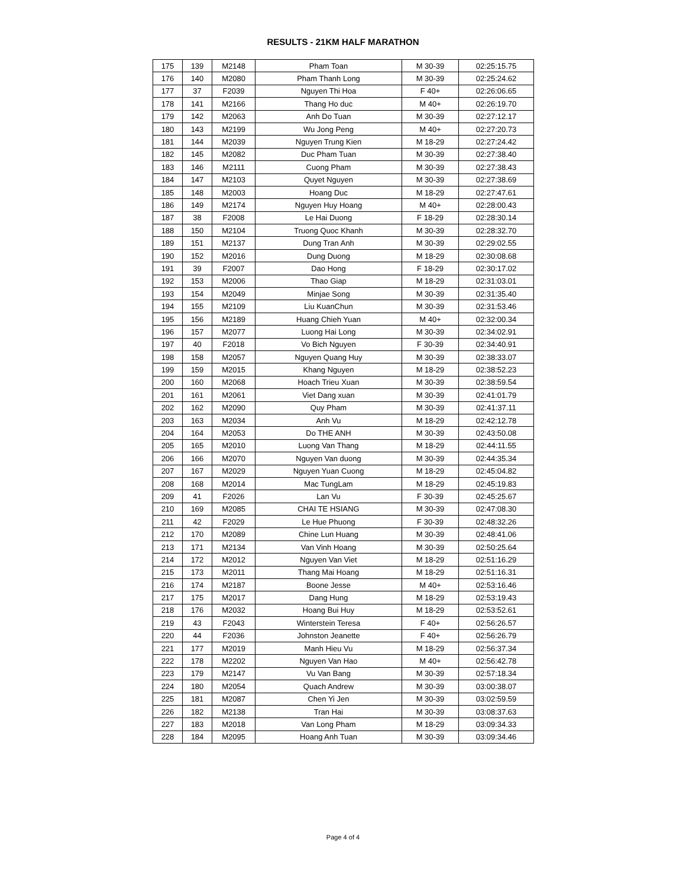RESULTS - 21KM HALF MARATHON
| 175 | 139 | M2148 | Pham Toan | M 30-39 | 02:25:15.75 |
| 176 | 140 | M2080 | Pham Thanh Long | M 30-39 | 02:25:24.62 |
| 177 | 37 | F2039 | Nguyen Thi Hoa | F 40+ | 02:26:06.65 |
| 178 | 141 | M2166 | Thang Ho duc | M 40+ | 02:26:19.70 |
| 179 | 142 | M2063 | Anh Do Tuan | M 30-39 | 02:27:12.17 |
| 180 | 143 | M2199 | Wu Jong Peng | M 40+ | 02:27:20.73 |
| 181 | 144 | M2039 | Nguyen Trung Kien | M 18-29 | 02:27:24.42 |
| 182 | 145 | M2082 | Duc Pham Tuan | M 30-39 | 02:27:38.40 |
| 183 | 146 | M2111 | Cuong Pham | M 30-39 | 02:27:38.43 |
| 184 | 147 | M2103 | Quyet Nguyen | M 30-39 | 02:27:38.69 |
| 185 | 148 | M2003 | Hoang Duc | M 18-29 | 02:27:47.61 |
| 186 | 149 | M2174 | Nguyen Huy Hoang | M 40+ | 02:28:00.43 |
| 187 | 38 | F2008 | Le Hai Duong | F 18-29 | 02:28:30.14 |
| 188 | 150 | M2104 | Truong Quoc Khanh | M 30-39 | 02:28:32.70 |
| 189 | 151 | M2137 | Dung Tran Anh | M 30-39 | 02:29:02.55 |
| 190 | 152 | M2016 | Dung Duong | M 18-29 | 02:30:08.68 |
| 191 | 39 | F2007 | Dao Hong | F 18-29 | 02:30:17.02 |
| 192 | 153 | M2006 | Thao Giap | M 18-29 | 02:31:03.01 |
| 193 | 154 | M2049 | Minjae Song | M 30-39 | 02:31:35.40 |
| 194 | 155 | M2109 | Liu KuanChun | M 30-39 | 02:31:53.46 |
| 195 | 156 | M2189 | Huang Chieh Yuan | M 40+ | 02:32:00.34 |
| 196 | 157 | M2077 | Luong Hai Long | M 30-39 | 02:34:02.91 |
| 197 | 40 | F2018 | Vo Bich Nguyen | F 30-39 | 02:34:40.91 |
| 198 | 158 | M2057 | Nguyen Quang Huy | M 30-39 | 02:38:33.07 |
| 199 | 159 | M2015 | Khang Nguyen | M 18-29 | 02:38:52.23 |
| 200 | 160 | M2068 | Hoach Trieu Xuan | M 30-39 | 02:38:59.54 |
| 201 | 161 | M2061 | Viet Dang xuan | M 30-39 | 02:41:01.79 |
| 202 | 162 | M2090 | Quy Pham | M 30-39 | 02:41:37.11 |
| 203 | 163 | M2034 | Anh Vu | M 18-29 | 02:42:12.78 |
| 204 | 164 | M2053 | Do THE ANH | M 30-39 | 02:43:50.08 |
| 205 | 165 | M2010 | Luong Van Thang | M 18-29 | 02:44:11.55 |
| 206 | 166 | M2070 | Nguyen Van duong | M 30-39 | 02:44:35.34 |
| 207 | 167 | M2029 | Nguyen Yuan Cuong | M 18-29 | 02:45:04.82 |
| 208 | 168 | M2014 | Mac TungLam | M 18-29 | 02:45:19.83 |
| 209 | 41 | F2026 | Lan Vu | F 30-39 | 02:45:25.67 |
| 210 | 169 | M2085 | CHAI TE HSIANG | M 30-39 | 02:47:08.30 |
| 211 | 42 | F2029 | Le Hue Phuong | F 30-39 | 02:48:32.26 |
| 212 | 170 | M2089 | Chine Lun Huang | M 30-39 | 02:48:41.06 |
| 213 | 171 | M2134 | Van Vinh Hoang | M 30-39 | 02:50:25.64 |
| 214 | 172 | M2012 | Nguyen Van Viet | M 18-29 | 02:51:16.29 |
| 215 | 173 | M2011 | Thang Mai Hoang | M 18-29 | 02:51:16.31 |
| 216 | 174 | M2187 | Boone Jesse | M 40+ | 02:53:16.46 |
| 217 | 175 | M2017 | Dang Hung | M 18-29 | 02:53:19.43 |
| 218 | 176 | M2032 | Hoang Bui Huy | M 18-29 | 02:53:52.61 |
| 219 | 43 | F2043 | Winterstein Teresa | F 40+ | 02:56:26.57 |
| 220 | 44 | F2036 | Johnston Jeanette | F 40+ | 02:56:26.79 |
| 221 | 177 | M2019 | Manh Hieu Vu | M 18-29 | 02:56:37.34 |
| 222 | 178 | M2202 | Nguyen Van Hao | M 40+ | 02:56:42.78 |
| 223 | 179 | M2147 | Vu Van Bang | M 30-39 | 02:57:18.34 |
| 224 | 180 | M2054 | Quach Andrew | M 30-39 | 03:00:38.07 |
| 225 | 181 | M2087 | Chen Yi Jen | M 30-39 | 03:02:59.59 |
| 226 | 182 | M2138 | Tran Hai | M 30-39 | 03:08:37.63 |
| 227 | 183 | M2018 | Van Long Pham | M 18-29 | 03:09:34.33 |
| 228 | 184 | M2095 | Hoang Anh Tuan | M 30-39 | 03:09:34.46 |
Page 4 of 4